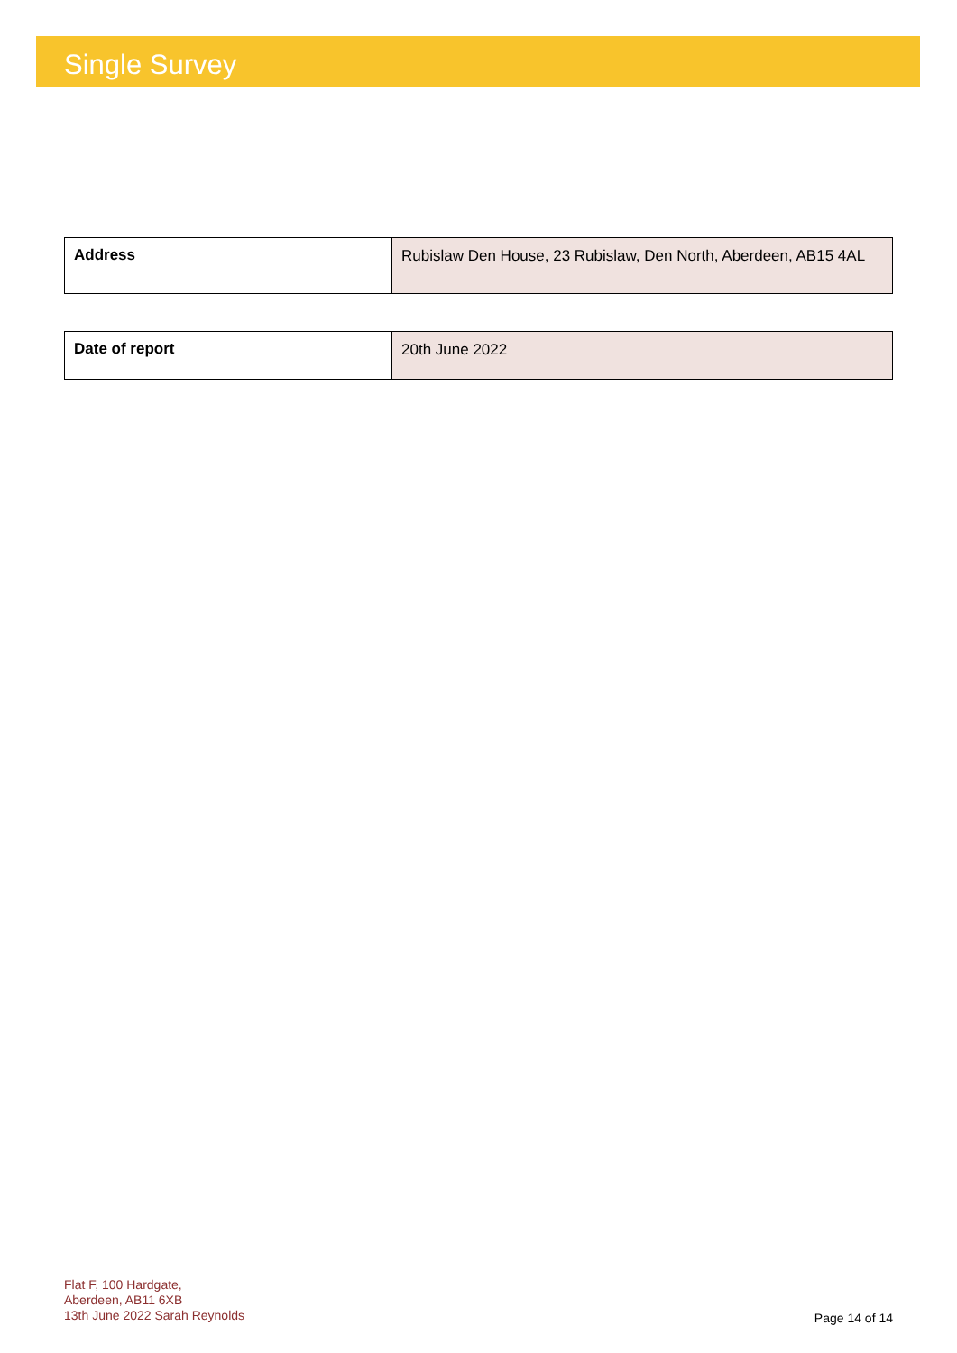Single Survey
| Address | Rubislaw Den House, 23 Rubislaw, Den North, Aberdeen, AB15 4AL |
| Date of report | 20th June 2022 |
Flat F, 100 Hardgate,
Aberdeen, AB11 6XB
13th June 2022 Sarah Reynolds
Page 14 of 14